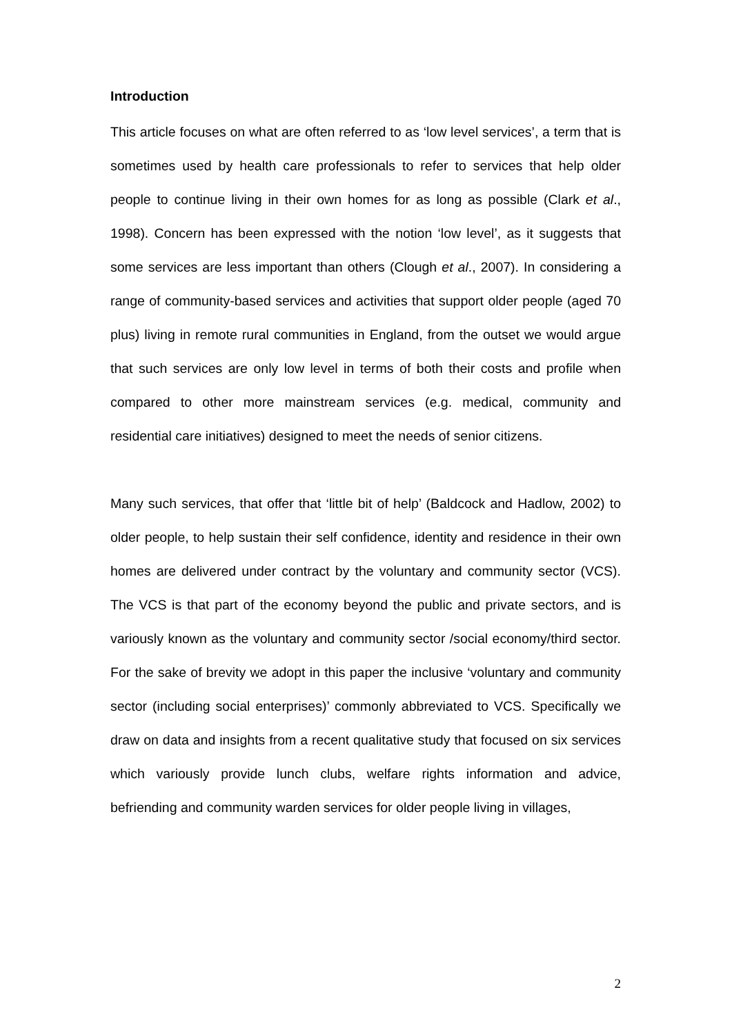Introduction
This article focuses on what are often referred to as ‘low level services’, a term that is sometimes used by health care professionals to refer to services that help older people to continue living in their own homes for as long as possible (Clark et al., 1998). Concern has been expressed with the notion ‘low level’, as it suggests that some services are less important than others (Clough et al., 2007). In considering a range of community-based services and activities that support older people (aged 70 plus) living in remote rural communities in England, from the outset we would argue that such services are only low level in terms of both their costs and profile when compared to other more mainstream services (e.g. medical, community and residential care initiatives) designed to meet the needs of senior citizens.
Many such services, that offer that ‘little bit of help’ (Baldcock and Hadlow, 2002) to older people, to help sustain their self confidence, identity and residence in their own homes are delivered under contract by the voluntary and community sector (VCS). The VCS is that part of the economy beyond the public and private sectors, and is variously known as the voluntary and community sector /social economy/third sector. For the sake of brevity we adopt in this paper the inclusive ‘voluntary and community sector (including social enterprises)’ commonly abbreviated to VCS. Specifically we draw on data and insights from a recent qualitative study that focused on six services which variously provide lunch clubs, welfare rights information and advice, befriending and community warden services for older people living in villages,
2